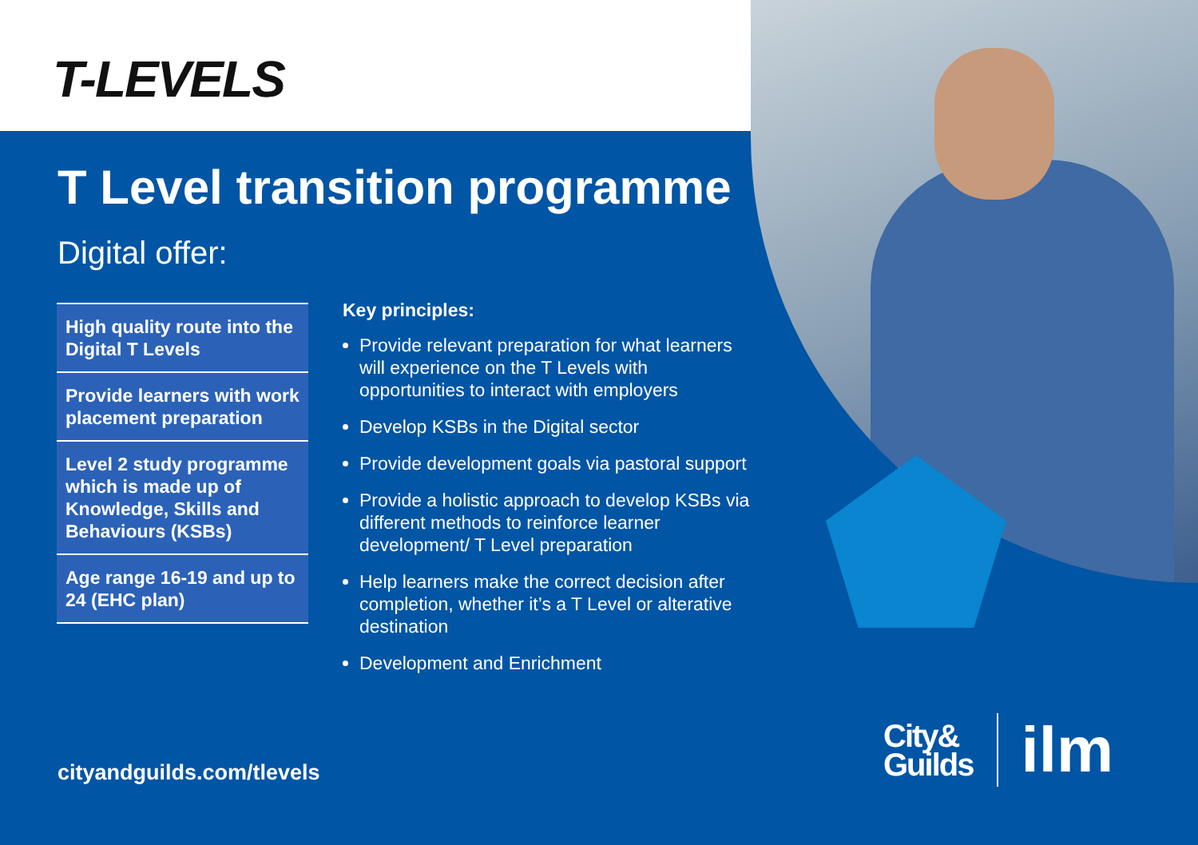T-LEVELS
T Level transition programme
Digital offer:
High quality route into the Digital T Levels
Provide learners with work placement preparation
Level 2 study programme which is made up of Knowledge, Skills and Behaviours (KSBs)
Age range 16-19 and up to 24 (EHC plan)
Key principles:
Provide relevant preparation for what learners will experience on the T Levels with opportunities to interact with employers
Develop KSBs in the Digital sector
Provide development goals via pastoral support
Provide a holistic approach to develop KSBs via different methods to reinforce learner development/ T Level preparation
Help learners make the correct decision after completion, whether it’s a T Level or alterative destination
Development and Enrichment
cityandguilds.com/tlevels
City&
Guilds
ilm